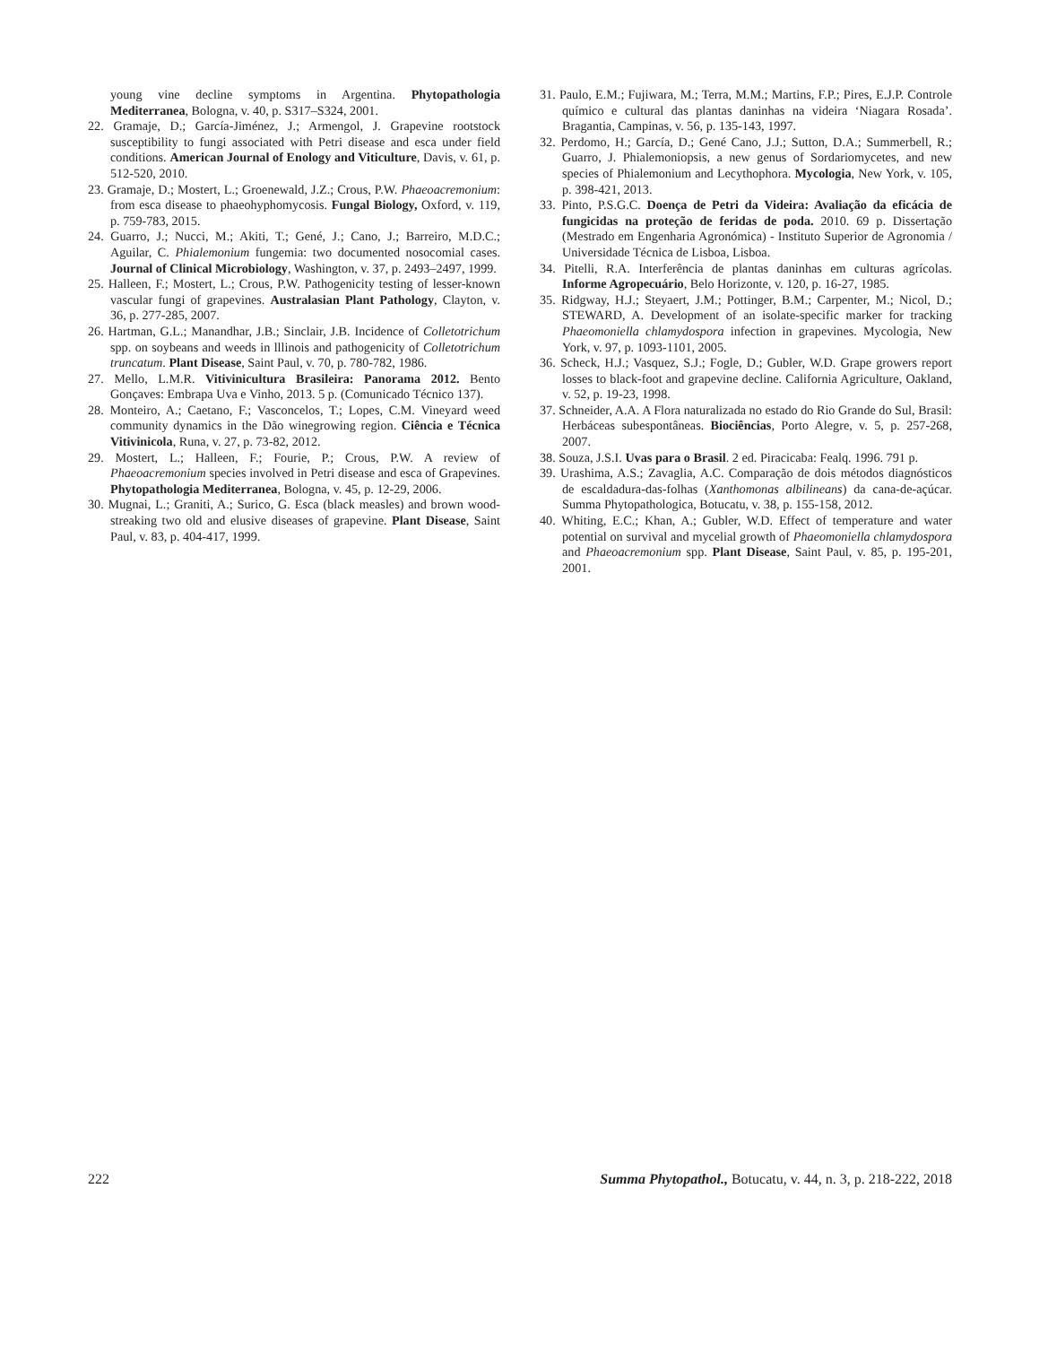young vine decline symptoms in Argentina. Phytopathologia Mediterranea, Bologna, v. 40, p. S317–S324, 2001.
22. Gramaje, D.; García-Jiménez, J.; Armengol, J. Grapevine rootstock susceptibility to fungi associated with Petri disease and esca under field conditions. American Journal of Enology and Viticulture, Davis, v. 61, p. 512-520, 2010.
23. Gramaje, D.; Mostert, L.; Groenewald, J.Z.; Crous, P.W. Phaeoacremonium: from esca disease to phaeohyphomycosis. Fungal Biology, Oxford, v. 119, p. 759-783, 2015.
24. Guarro, J.; Nucci, M.; Akiti, T.; Gené, J.; Cano, J.; Barreiro, M.D.C.; Aguilar, C. Phialemonium fungemia: two documented nosocomial cases. Journal of Clinical Microbiology, Washington, v. 37, p. 2493–2497, 1999.
25. Halleen, F.; Mostert, L.; Crous, P.W. Pathogenicity testing of lesser-known vascular fungi of grapevines. Australasian Plant Pathology, Clayton, v. 36, p. 277-285, 2007.
26. Hartman, G.L.; Manandhar, J.B.; Sinclair, J.B. Incidence of Colletotrichum spp. on soybeans and weeds in lllinois and pathogenicity of Colletotrichum truncatum. Plant Disease, Saint Paul, v. 70, p. 780-782, 1986.
27. Mello, L.M.R. Vitivinicultura Brasileira: Panorama 2012. Bento Gonçaves: Embrapa Uva e Vinho, 2013. 5 p. (Comunicado Técnico 137).
28. Monteiro, A.; Caetano, F.; Vasconcelos, T.; Lopes, C.M. Vineyard weed community dynamics in the Dão winegrowing region. Ciência e Técnica Vitivinicola, Runa, v. 27, p. 73-82, 2012.
29. Mostert, L.; Halleen, F.; Fourie, P.; Crous, P.W. A review of Phaeoacremonium species involved in Petri disease and esca of Grapevines. Phytopathologia Mediterranea, Bologna, v. 45, p. 12-29, 2006.
30. Mugnai, L.; Graniti, A.; Surico, G. Esca (black measles) and brown wood-streaking two old and elusive diseases of grapevine. Plant Disease, Saint Paul, v. 83, p. 404-417, 1999.
31. Paulo, E.M.; Fujiwara, M.; Terra, M.M.; Martins, F.P.; Pires, E.J.P. Controle químico e cultural das plantas daninhas na videira ‘Niagara Rosada’. Bragantia, Campinas, v. 56, p. 135-143, 1997.
32. Perdomo, H.; García, D.; Gené Cano, J.J.; Sutton, D.A.; Summerbell, R.; Guarro, J. Phialemoniopsis, a new genus of Sordariomycetes, and new species of Phialemonium and Lecythophora. Mycologia, New York, v. 105, p. 398-421, 2013.
33. Pinto, P.S.G.C. Doença de Petri da Videira: Avaliação da eficácia de fungicidas na proteção de feridas de poda. 2010. 69 p. Dissertação (Mestrado em Engenharia Agronómica) - Instituto Superior de Agronomia / Universidade Técnica de Lisboa, Lisboa.
34. Pitelli, R.A. Interferência de plantas daninhas em culturas agrícolas. Informe Agropecuário, Belo Horizonte, v. 120, p. 16-27, 1985.
35. Ridgway, H.J.; Steyaert, J.M.; Pottinger, B.M.; Carpenter, M.; Nicol, D.; STEWARD, A. Development of an isolate-specific marker for tracking Phaeomoniella chlamydospora infection in grapevines. Mycologia, New York, v. 97, p. 1093-1101, 2005.
36. Scheck, H.J.; Vasquez, S.J.; Fogle, D.; Gubler, W.D. Grape growers report losses to black-foot and grapevine decline. California Agriculture, Oakland, v. 52, p. 19-23, 1998.
37. Schneider, A.A. A Flora naturalizada no estado do Rio Grande do Sul, Brasil: Herbáceas subespontâneas. Biociências, Porto Alegre, v. 5, p. 257-268, 2007.
38. Souza, J.S.I. Uvas para o Brasil. 2 ed. Piracicaba: Fealq. 1996. 791 p.
39. Urashima, A.S.; Zavaglia, A.C. Comparação de dois métodos diagnósticos de escaldadura-das-folhas (Xanthomonas albilineans) da cana-de-açúcar. Summa Phytopathologica, Botucatu, v. 38, p. 155-158, 2012.
40. Whiting, E.C.; Khan, A.; Gubler, W.D. Effect of temperature and water potential on survival and mycelial growth of Phaeomoniella chlamydospora and Phaeoacremonium spp. Plant Disease, Saint Paul, v. 85, p. 195-201, 2001.
222 Summa Phytopathol., Botucatu, v. 44, n. 3, p. 218-222, 2018